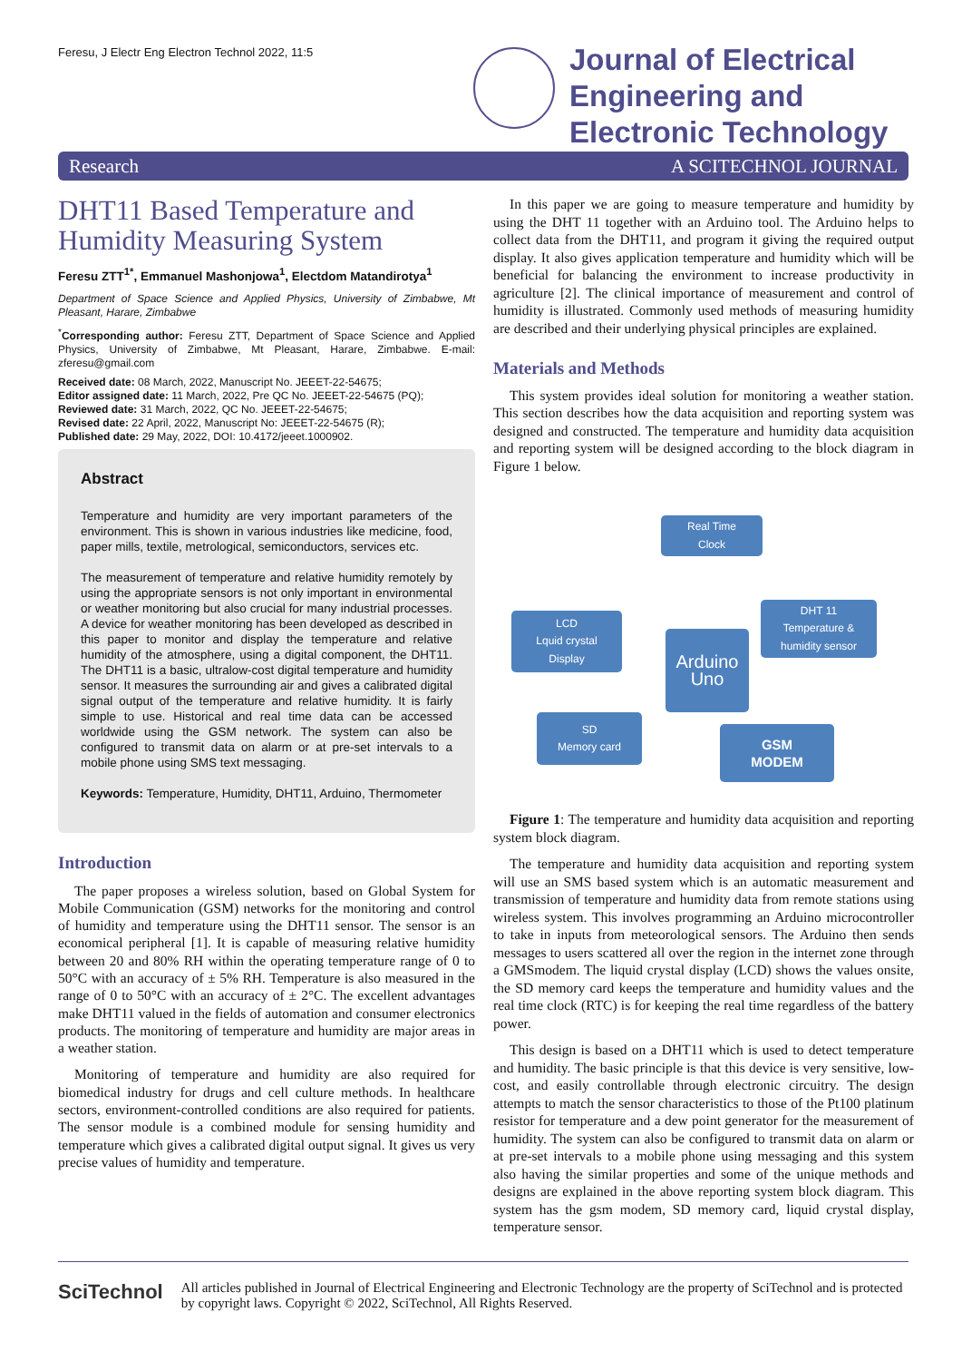Feresu, J Electr Eng Electron Technol 2022, 11:5
Journal of Electrical
Engineering and
Electronic Technology
Research A SCITECHNOL JOURNAL
DHT11 Based Temperature and Humidity Measuring System
Feresu ZTT<sup>1*</sup>, Emmanuel Mashonjowa<sup>1</sup>, Electdom Matandirotya<sup>1</sup>
Department of Space Science and Applied Physics, University of Zimbabwe, Mt Pleasant, Harare, Zimbabwe
<sup>*</sup> Corresponding author: Feresu ZTT, Department of Space Science and Applied Physics, University of Zimbabwe, Mt Pleasant, Harare, Zimbabwe. E-mail: zferesu@gmail.com
Received date: 08 March, 2022, Manuscript No. JEEET-22-54675;
Editor assigned date: 11 March, 2022, Pre QC No. JEEET-22-54675 (PQ);
Reviewed date: 31 March, 2022, QC No. JEEET-22-54675;
Revised date: 22 April, 2022, Manuscript No: JEEET-22-54675 (R);
Published date: 29 May, 2022, DOI: 10.4172/jeeet.1000902.
Abstract
Temperature and humidity are very important parameters of the environment. This is shown in various industries like medicine, food, paper mills, textile, metrological, semiconductors, services etc.
The measurement of temperature and relative humidity remotely by using the appropriate sensors is not only important in environmental or weather monitoring but also crucial for many industrial processes. A device for weather monitoring has been developed as described in this paper to monitor and display the temperature and relative humidity of the atmosphere, using a digital component, the DHT11. The DHT11 is a basic, ultralow-cost digital temperature and humidity sensor. It measures the surrounding air and gives a calibrated digital signal output of the temperature and relative humidity. It is fairly simple to use. Historical and real time data can be accessed worldwide using the GSM network. The system can also be configured to transmit data on alarm or at pre-set intervals to a mobile phone using SMS text messaging.
Keywords: Temperature, Humidity, DHT11, Arduino, Thermometer
Introduction
The paper proposes a wireless solution, based on Global System for Mobile Communication (GSM) networks for the monitoring and control of humidity and temperature using the DHT11 sensor. The sensor is an economical peripheral [1]. It is capable of measuring relative humidity between 20 and 80% RH within the operating temperature range of 0 to 50°C with an accuracy of ± 5% RH. Temperature is also measured in the range of 0 to 50°C with an accuracy of ± 2°C. The excellent advantages make DHT11 valued in the fields of automation and consumer electronics products. The monitoring of temperature and humidity are major areas in a weather station.
Monitoring of temperature and humidity are also required for biomedical industry for drugs and cell culture methods. In healthcare sectors, environment-controlled conditions are also required for patients. The sensor module is a combined module for sensing humidity and temperature which gives a calibrated digital output signal. It gives us very precise values of humidity and temperature.
In this paper we are going to measure temperature and humidity by using the DHT 11 together with an Arduino tool. The Arduino helps to collect data from the DHT11, and program it giving the required output display. It also gives application temperature and humidity which will be beneficial for balancing the environment to increase productivity in agriculture [2]. The clinical importance of measurement and control of humidity is illustrated. Commonly used methods of measuring humidity are described and their underlying physical principles are explained.
Materials and Methods
This system provides ideal solution for monitoring a weather station. This section describes how the data acquisition and reporting system was designed and constructed. The temperature and humidity data acquisition and reporting system will be designed according to the block diagram in Figure 1 below.
Real Time
Clock
LCD
Lquid crystal
Display
Arduino
Uno
DHT 11
Temperature &
humidity sensor
SD
Memory card
GSM
MODEM
Figure 1: The temperature and humidity data acquisition and reporting system block diagram.
The temperature and humidity data acquisition and reporting system will use an SMS based system which is an automatic measurement and transmission of temperature and humidity data from remote stations using wireless system. This involves programming an Arduino microcontroller to take in inputs from meteorological sensors. The Arduino then sends messages to users scattered all over the region in the internet zone through a GMSmodem. The liquid crystal display (LCD) shows the values onsite, the SD memory card keeps the temperature and humidity values and the real time clock (RTC) is for keeping the real time regardless of the battery power.
This design is based on a DHT11 which is used to detect temperature and humidity. The basic principle is that this device is very sensitive, low-cost, and easily controllable through electronic circuitry. The design attempts to match the sensor characteristics to those of the Pt100 platinum resistor for temperature and a dew point generator for the measurement of humidity. The system can also be configured to transmit data on alarm or at pre-set intervals to a mobile phone using messaging and this system also having the similar properties and some of the unique methods and designs are explained in the above reporting system block diagram. This system has the gsm modem, SD memory card, liquid crystal display, temperature sensor.
SciTechnol
All articles published in Journal of Electrical Engineering and Electronic Technology are the property of SciTechnol and is protected by copyright laws. Copyright © 2022, SciTechnol, All Rights Reserved.